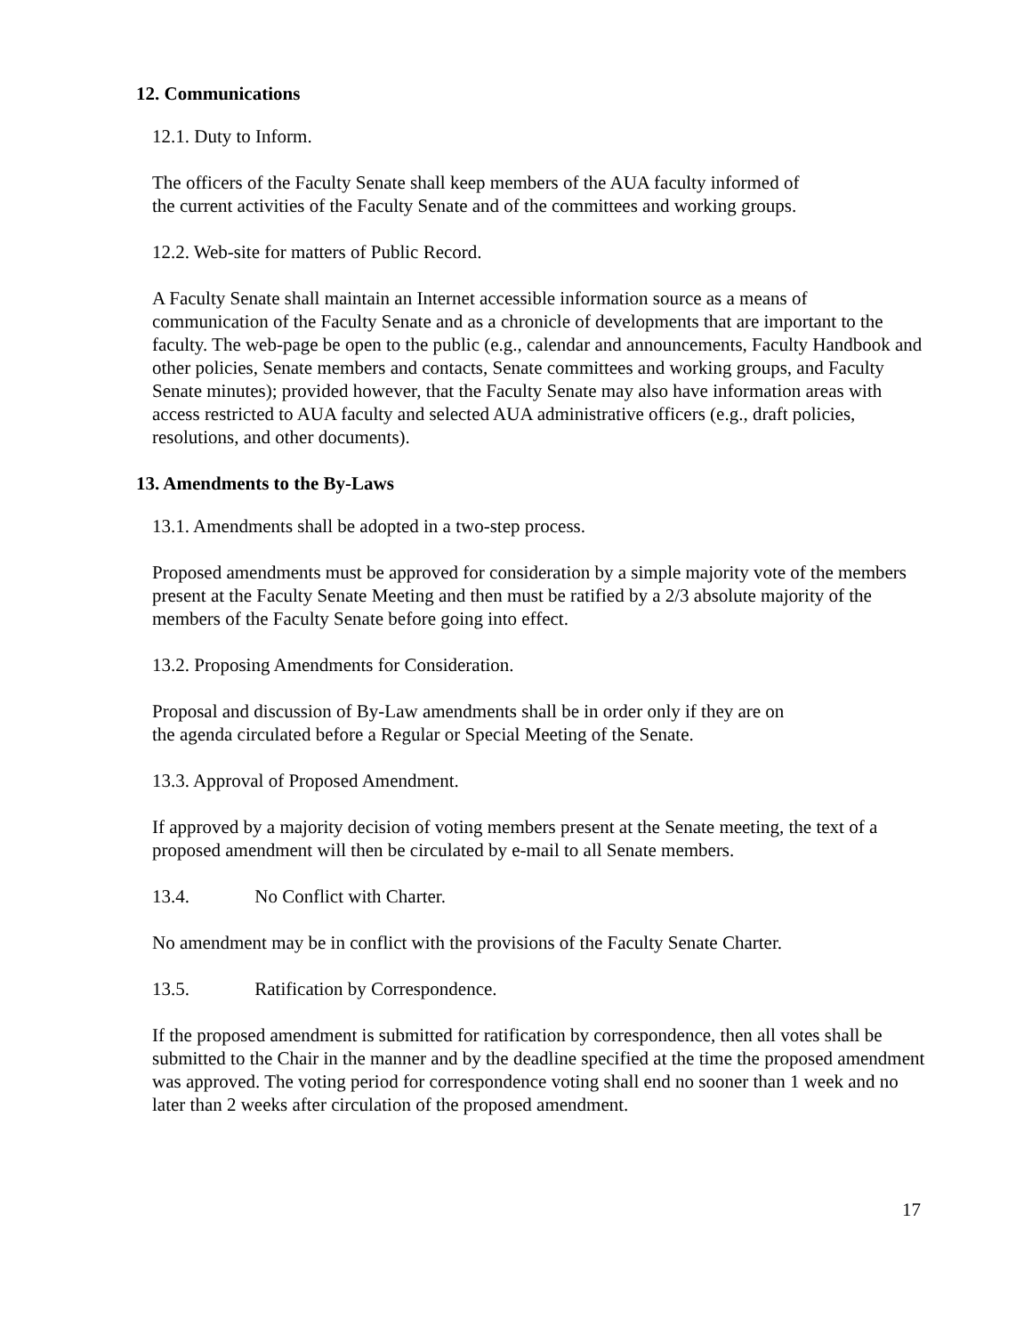12. Communications
12.1. Duty to Inform.
The officers of the Faculty Senate shall keep members of the AUA faculty informed of
the current activities of the Faculty Senate and of the committees and working groups.
12.2. Web-site for matters of Public Record.
A Faculty Senate shall maintain an Internet accessible information source as a means of communication of the Faculty Senate and as a chronicle of developments that are important to the faculty. The web-page be open to the public (e.g., calendar and announcements, Faculty Handbook and other policies, Senate members and contacts, Senate committees and working groups, and Faculty Senate minutes); provided however, that the Faculty Senate may also have information areas with access restricted to AUA faculty and selected AUA administrative officers (e.g., draft policies, resolutions, and other documents).
13. Amendments to the By-Laws
13.1. Amendments shall be adopted in a two-step process.
Proposed amendments must be approved for consideration by a simple majority vote of the members present at the Faculty Senate Meeting and then must be ratified by a 2/3 absolute majority of the members of the Faculty Senate before going into effect.
13.2. Proposing Amendments for Consideration.
Proposal and discussion of By-Law amendments shall be in order only if they are on
the agenda circulated before a Regular or Special Meeting of the Senate.
13.3. Approval of Proposed Amendment.
If approved by a majority decision of voting members present at the Senate meeting, the text of a proposed amendment will then be circulated by e-mail to all Senate members.
13.4. No Conflict with Charter.
No amendment may be in conflict with the provisions of the Faculty Senate Charter.
13.5. Ratification by Correspondence.
If the proposed amendment is submitted for ratification by correspondence, then all votes shall be submitted to the Chair in the manner and by the deadline specified at the time the proposed amendment was approved. The voting period for correspondence voting shall end no sooner than 1 week and no later than 2 weeks after circulation of the proposed amendment.
17